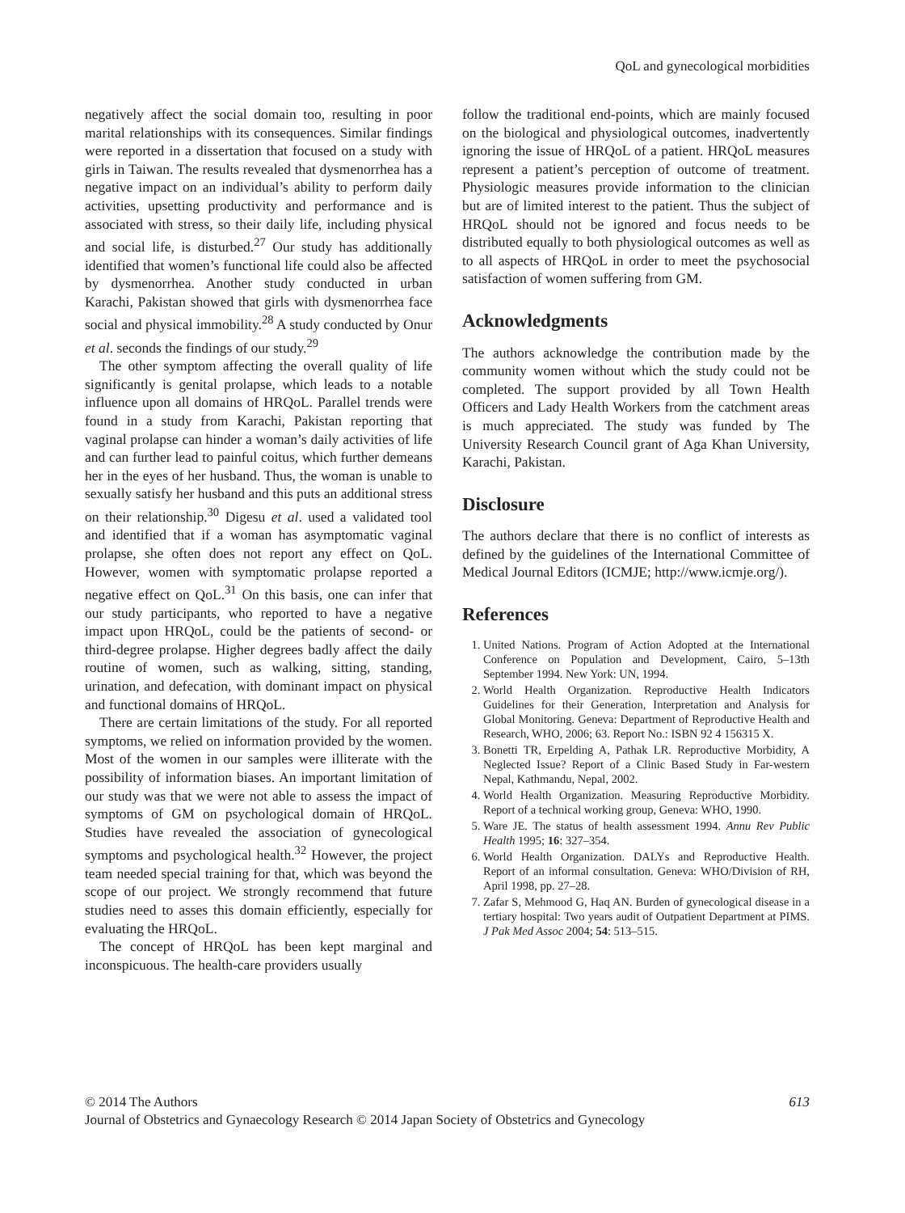QoL and gynecological morbidities
negatively affect the social domain too, resulting in poor marital relationships with its consequences. Similar findings were reported in a dissertation that focused on a study with girls in Taiwan. The results revealed that dysmenorrhea has a negative impact on an individual’s ability to perform daily activities, upsetting productivity and performance and is associated with stress, so their daily life, including physical and social life, is disturbed.<sup>27</sup> Our study has additionally identified that women’s functional life could also be affected by dysmenorrhea. Another study conducted in urban Karachi, Pakistan showed that girls with dysmenorrhea face social and physical immobility.<sup>28</sup> A study conducted by Onur et al. seconds the findings of our study.<sup>29</sup>
The other symptom affecting the overall quality of life significantly is genital prolapse, which leads to a notable influence upon all domains of HRQoL. Parallel trends were found in a study from Karachi, Pakistan reporting that vaginal prolapse can hinder a woman’s daily activities of life and can further lead to painful coitus, which further demeans her in the eyes of her husband. Thus, the woman is unable to sexually satisfy her husband and this puts an additional stress on their relationship.<sup>30</sup> Digesu et al. used a validated tool and identified that if a woman has asymptomatic vaginal prolapse, she often does not report any effect on QoL. However, women with symptomatic prolapse reported a negative effect on QoL.<sup>31</sup> On this basis, one can infer that our study participants, who reported to have a negative impact upon HRQoL, could be the patients of second- or third-degree prolapse. Higher degrees badly affect the daily routine of women, such as walking, sitting, standing, urination, and defecation, with dominant impact on physical and functional domains of HRQoL.
There are certain limitations of the study. For all reported symptoms, we relied on information provided by the women. Most of the women in our samples were illiterate with the possibility of information biases. An important limitation of our study was that we were not able to assess the impact of symptoms of GM on psychological domain of HRQoL. Studies have revealed the association of gynecological symptoms and psychological health.<sup>32</sup> However, the project team needed special training for that, which was beyond the scope of our project. We strongly recommend that future studies need to asses this domain efficiently, especially for evaluating the HRQoL.
The concept of HRQoL has been kept marginal and inconspicuous. The health-care providers usually
follow the traditional end-points, which are mainly focused on the biological and physiological outcomes, inadvertently ignoring the issue of HRQoL of a patient. HRQoL measures represent a patient’s perception of outcome of treatment. Physiologic measures provide information to the clinician but are of limited interest to the patient. Thus the subject of HRQoL should not be ignored and focus needs to be distributed equally to both physiological outcomes as well as to all aspects of HRQoL in order to meet the psychosocial satisfaction of women suffering from GM.
Acknowledgments
The authors acknowledge the contribution made by the community women without which the study could not be completed. The support provided by all Town Health Officers and Lady Health Workers from the catchment areas is much appreciated. The study was funded by The University Research Council grant of Aga Khan University, Karachi, Pakistan.
Disclosure
The authors declare that there is no conflict of interests as defined by the guidelines of the International Committee of Medical Journal Editors (ICMJE; http://www.icmje.org/).
References
1. United Nations. Program of Action Adopted at the International Conference on Population and Development, Cairo, 5–13th September 1994. New York: UN, 1994.
2. World Health Organization. Reproductive Health Indicators Guidelines for their Generation, Interpretation and Analysis for Global Monitoring. Geneva: Department of Reproductive Health and Research, WHO, 2006; 63. Report No.: ISBN 92 4 156315 X.
3. Bonetti TR, Erpelding A, Pathak LR. Reproductive Morbidity, A Neglected Issue? Report of a Clinic Based Study in Far-western Nepal, Kathmandu, Nepal, 2002.
4. World Health Organization. Measuring Reproductive Morbidity. Report of a technical working group, Geneva: WHO, 1990.
5. Ware JE. The status of health assessment 1994. Annu Rev Public Health 1995; 16: 327–354.
6. World Health Organization. DALYs and Reproductive Health. Report of an informal consultation. Geneva: WHO/Division of RH, April 1998, pp. 27–28.
7. Zafar S, Mehmood G, Haq AN. Burden of gynecological disease in a tertiary hospital: Two years audit of Outpatient Department at PIMS. J Pak Med Assoc 2004; 54: 513–515.
© 2014 The Authors 613
Journal of Obstetrics and Gynaecology Research © 2014 Japan Society of Obstetrics and Gynecology